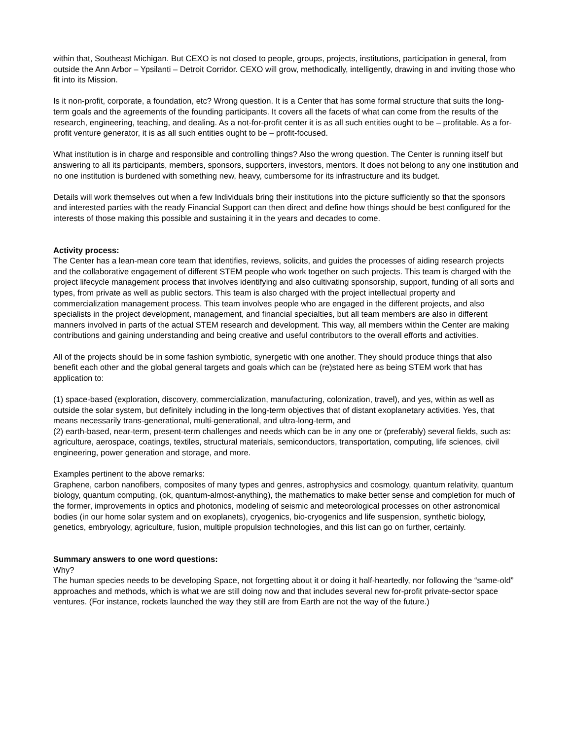within that, Southeast Michigan. But CEXO is not closed to people, groups, projects, institutions, participation in general, from outside the Ann Arbor – Ypsilanti – Detroit Corridor. CEXO will grow, methodically, intelligently, drawing in and inviting those who fit into its Mission.
Is it non-profit, corporate, a foundation, etc? Wrong question. It is a Center that has some formal structure that suits the long-term goals and the agreements of the founding participants. It covers all the facets of what can come from the results of the research, engineering, teaching, and dealing. As a not-for-profit center it is as all such entities ought to be – profitable. As a for-profit venture generator, it is as all such entities ought to be – profit-focused.
What institution is in charge and responsible and controlling things? Also the wrong question. The Center is running itself but answering to all its participants, members, sponsors, supporters, investors, mentors. It does not belong to any one institution and no one institution is burdened with something new, heavy, cumbersome for its infrastructure and its budget.
Details will work themselves out when a few Individuals bring their institutions into the picture sufficiently so that the sponsors and interested parties with the ready Financial Support can then direct and define how things should be best configured for the interests of those making this possible and sustaining it in the years and decades to come.
Activity process:
The Center has a lean-mean core team that identifies, reviews, solicits, and guides the processes of aiding research projects and the collaborative engagement of different STEM people who work together on such projects. This team is charged with the project lifecycle management process that involves identifying and also cultivating sponsorship, support, funding of all sorts and types, from private as well as public sectors. This team is also charged with the project intellectual property and commercialization management process. This team involves people who are engaged in the different projects, and also specialists in the project development, management, and financial specialties, but all team members are also in different manners involved in parts of the actual STEM research and development. This way, all members within the Center are making contributions and gaining understanding and being creative and useful contributors to the overall efforts and activities.
All of the projects should be in some fashion symbiotic, synergetic with one another. They should produce things that also benefit each other and the global general targets and goals which can be (re)stated here as being STEM work that has application to:
(1) space-based (exploration, discovery, commercialization, manufacturing, colonization, travel), and yes, within as well as outside the solar system, but definitely including in the long-term objectives that of distant exoplanetary activities. Yes, that means necessarily trans-generational, multi-generational, and ultra-long-term, and
(2) earth-based, near-term, present-term challenges and needs which can be in any one or (preferably) several fields, such as: agriculture, aerospace, coatings, textiles, structural materials, semiconductors, transportation, computing, life sciences, civil engineering, power generation and storage, and more.
Examples pertinent to the above remarks:
Graphene, carbon nanofibers, composites of many types and genres, astrophysics and cosmology, quantum relativity, quantum biology, quantum computing, (ok, quantum-almost-anything), the mathematics to make better sense and completion for much of the former, improvements in optics and photonics, modeling of seismic and meteorological processes on other astronomical bodies (in our home solar system and on exoplanets), cryogenics, bio-cryogenics and life suspension, synthetic biology, genetics, embryology, agriculture, fusion, multiple propulsion technologies, and this list can go on further, certainly.
Summary answers to one word questions:
Why?
The human species needs to be developing Space, not forgetting about it or doing it half-heartedly, nor following the “same-old” approaches and methods, which is what we are still doing now and that includes several new for-profit private-sector space ventures. (For instance, rockets launched the way they still are from Earth are not the way of the future.)